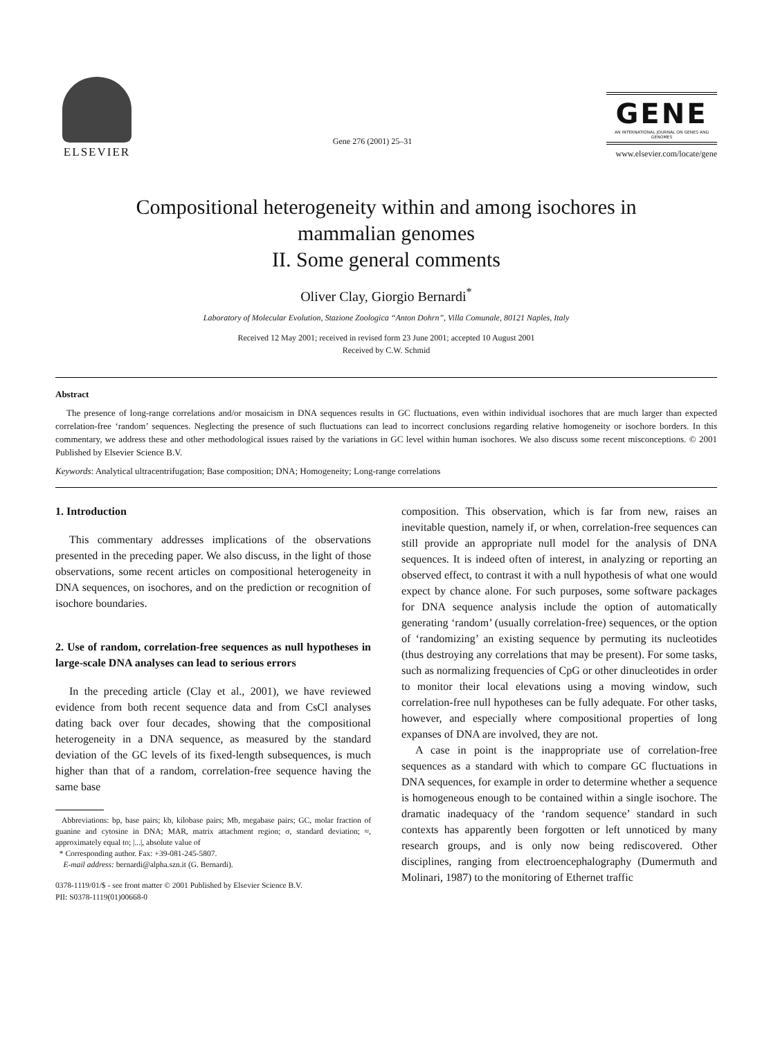ELSEVIER
Gene 276 (2001) 25–31
GENE
AN INTERNATIONAL JOURNAL ON GENES AND GENOMES
www.elsevier.com/locate/gene
Compositional heterogeneity within and among isochores in
mammalian genomes
II. Some general comments
Oliver Clay, Giorgio Bernardi<sup>*</sup>
Laboratory of Molecular Evolution, Stazione Zoologica “Anton Dohrn”, Villa Comunale, 80121 Naples, Italy
Received 12 May 2001; received in revised form 23 June 2001; accepted 10 August 2001
Received by C.W. Schmid
Abstract
The presence of long-range correlations and/or mosaicism in DNA sequences results in GC fluctuations, even within individual isochores that are much larger than expected correlation-free ‘random’ sequences. Neglecting the presence of such fluctuations can lead to incorrect conclusions regarding relative homogeneity or isochore borders. In this commentary, we address these and other methodological issues raised by the variations in GC level within human isochores. We also discuss some recent misconceptions. © 2001 Published by Elsevier Science B.V.
Keywords: Analytical ultracentrifugation; Base composition; DNA; Homogeneity; Long-range correlations
1. Introduction
This commentary addresses implications of the observations presented in the preceding paper. We also discuss, in the light of those observations, some recent articles on compositional heterogeneity in DNA sequences, on isochores, and on the prediction or recognition of isochore boundaries.
2. Use of random, correlation-free sequences as null hypotheses in large-scale DNA analyses can lead to serious errors
In the preceding article (Clay et al., 2001), we have reviewed evidence from both recent sequence data and from CsCl analyses dating back over four decades, showing that the compositional heterogeneity in a DNA sequence, as measured by the standard deviation of the GC levels of its fixed-length subsequences, is much higher than that of a random, correlation-free sequence having the same base
Abbreviations: bp, base pairs; kb, kilobase pairs; Mb, megabase pairs; GC, molar fraction of guanine and cytosine in DNA; MAR, matrix attachment region; σ, standard deviation; ≈, approximately equal to; |...|, absolute value of
* Corresponding author. Fax: +39-081-245-5807.
E-mail address: bernardi@alpha.szn.it (G. Bernardi).
0378-1119/01/$ - see front matter © 2001 Published by Elsevier Science B.V.
PII: S0378-1119(01)00668-0
composition. This observation, which is far from new, raises an inevitable question, namely if, or when, correlation-free sequences can still provide an appropriate null model for the analysis of DNA sequences. It is indeed often of interest, in analyzing or reporting an observed effect, to contrast it with a null hypothesis of what one would expect by chance alone. For such purposes, some software packages for DNA sequence analysis include the option of automatically generating ‘random’ (usually correlation-free) sequences, or the option of ‘randomizing’ an existing sequence by permuting its nucleotides (thus destroying any correlations that may be present). For some tasks, such as normalizing frequencies of CpG or other dinucleotides in order to monitor their local elevations using a moving window, such correlation-free null hypotheses can be fully adequate. For other tasks, however, and especially where compositional properties of long expanses of DNA are involved, they are not.
A case in point is the inappropriate use of correlation-free sequences as a standard with which to compare GC fluctuations in DNA sequences, for example in order to determine whether a sequence is homogeneous enough to be contained within a single isochore. The dramatic inadequacy of the ‘random sequence’ standard in such contexts has apparently been forgotten or left unnoticed by many research groups, and is only now being rediscovered. Other disciplines, ranging from electroencephalography (Dumermuth and Molinari, 1987) to the monitoring of Ethernet traffic